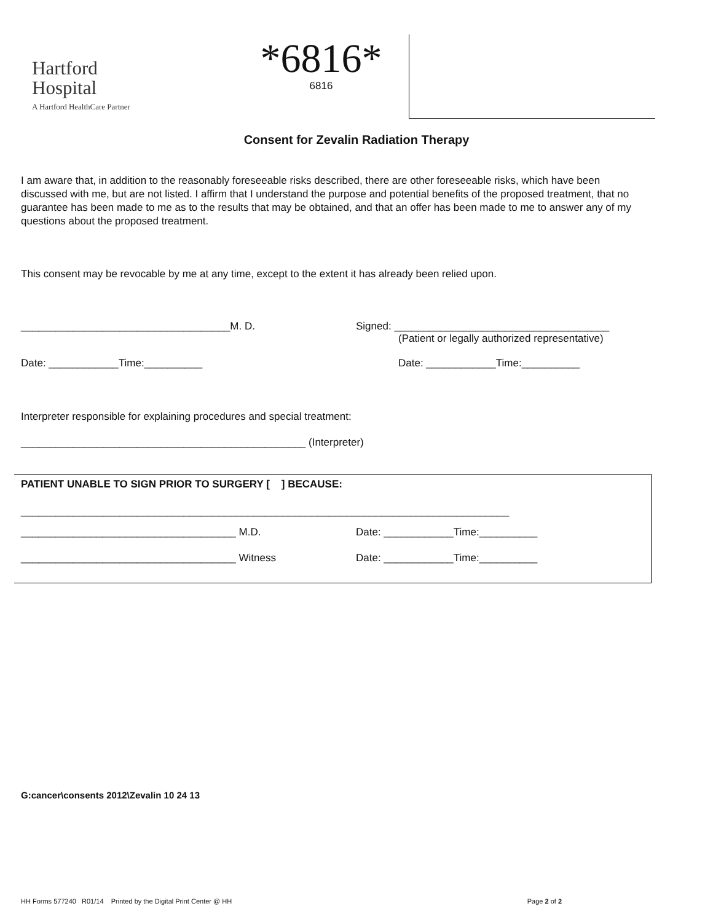Hartford
Hospital
A Hartford HealthCare Partner
*6816*
6816
Consent for Zevalin Radiation Therapy
I am aware that, in addition to the reasonably foreseeable risks described, there are other foreseeable risks, which have been discussed with me, but are not listed. I affirm that I understand the purpose and potential benefits of the proposed treatment, that no guarantee has been made to me as to the results that may be obtained, and that an offer has been made to me to answer any of my questions about the proposed treatment.
This consent may be revocable by me at any time, except to the extent it has already been relied upon.
____________________________________M. D. Signed: _____________________________________
(Patient or legally authorized representative)
Date: ____________Time:__________ Date: ____________Time:__________
Interpreter responsible for explaining procedures and special treatment:
_________________________________________________ (Interpreter)
PATIENT UNABLE TO SIGN PRIOR TO SURGERY [ ] BECAUSE:
____________________________________________________________________________________
_____________________________________ M.D. Date: ____________Time:__________
_____________________________________ Witness Date: ____________Time:__________
G:cancer\consents 2012\Zevalin 10 24 13
HH Forms 577240 R01/14 Printed by the Digital Print Center @ HH Page 2 of 2